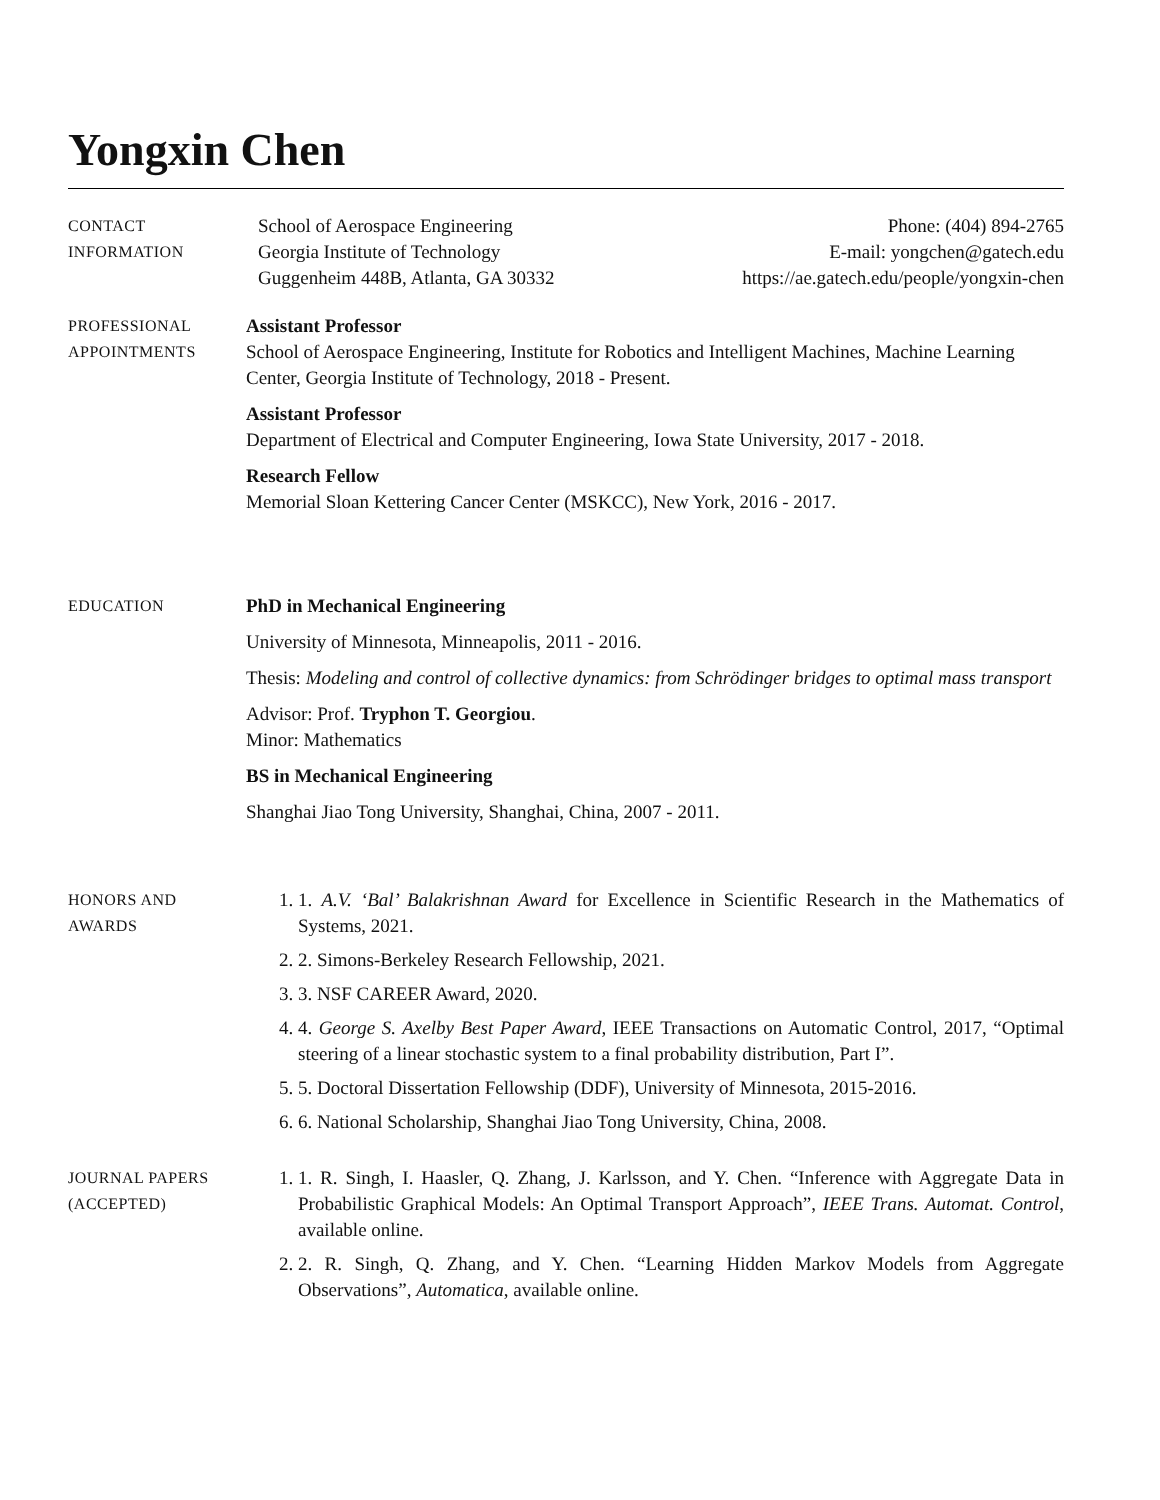Yongxin Chen
CONTACT
INFORMATION
School of Aerospace Engineering
Georgia Institute of Technology
Guggenheim 448B, Atlanta, GA 30332
Phone: (404) 894-2765
E-mail: yongchen@gatech.edu
https://ae.gatech.edu/people/yongxin-chen
PROFESSIONAL
APPOINTMENTS
Assistant Professor
School of Aerospace Engineering, Institute for Robotics and Intelligent Machines, Machine Learning Center, Georgia Institute of Technology, 2018 - Present.
Assistant Professor
Department of Electrical and Computer Engineering, Iowa State University, 2017 - 2018.
Research Fellow
Memorial Sloan Kettering Cancer Center (MSKCC), New York, 2016 - 2017.
EDUCATION
PhD in Mechanical Engineering
University of Minnesota, Minneapolis, 2011 - 2016.
Thesis: Modeling and control of collective dynamics: from Schrödinger bridges to optimal mass transport
Advisor: Prof. Tryphon T. Georgiou.
Minor: Mathematics
BS in Mechanical Engineering
Shanghai Jiao Tong University, Shanghai, China, 2007 - 2011.
HONORS AND
AWARDS
1. 1. A.V. ‘Bal’ Balakrishnan Award for Excellence in Scientific Research in the Mathematics of Systems, 2021.
2. 2. Simons-Berkeley Research Fellowship, 2021.
3. 3. NSF CAREER Award, 2020.
4. 4. George S. Axelby Best Paper Award, IEEE Transactions on Automatic Control, 2017, “Optimal steering of a linear stochastic system to a final probability distribution, Part I”.
5. 5. Doctoral Dissertation Fellowship (DDF), University of Minnesota, 2015-2016.
6. 6. National Scholarship, Shanghai Jiao Tong University, China, 2008.
JOURNAL PAPERS
(ACCEPTED)
1. 1. R. Singh, I. Haasler, Q. Zhang, J. Karlsson, and Y. Chen. “Inference with Aggregate Data in Probabilistic Graphical Models: An Optimal Transport Approach”, IEEE Trans. Automat. Control, available online.
2. 2. R. Singh, Q. Zhang, and Y. Chen. “Learning Hidden Markov Models from Aggregate Observations”, Automatica, available online.